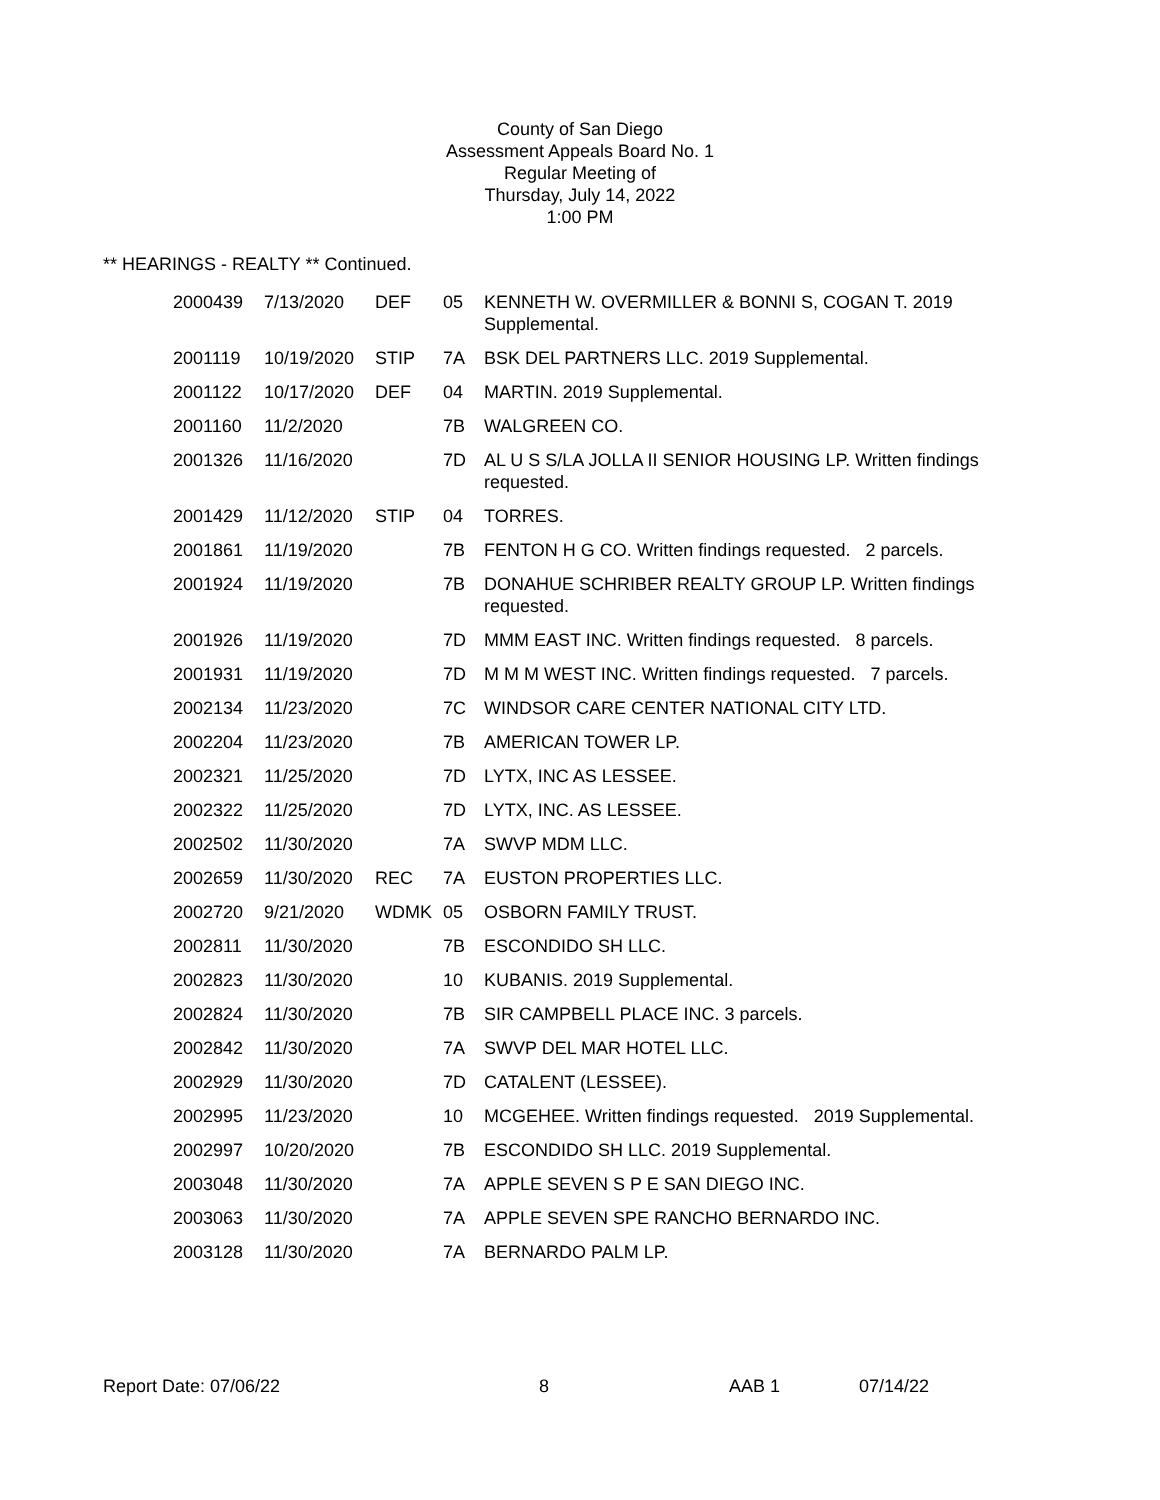County of San Diego
Assessment Appeals Board No. 1
Regular Meeting of
Thursday, July 14, 2022
1:00 PM
** HEARINGS - REALTY ** Continued.
| 2000439 | 7/13/2020 | DEF | 05 | KENNETH W. OVERMILLER & BONNI S, COGAN T. 2019 Supplemental. |
| 2001119 | 10/19/2020 | STIP | 7A | BSK DEL PARTNERS LLC. 2019 Supplemental. |
| 2001122 | 10/17/2020 | DEF | 04 | MARTIN. 2019 Supplemental. |
| 2001160 | 11/2/2020 | | 7B | WALGREEN CO. |
| 2001326 | 11/16/2020 | | 7D | AL U S S/LA JOLLA II SENIOR HOUSING LP. Written findings requested. |
| 2001429 | 11/12/2020 | STIP | 04 | TORRES. |
| 2001861 | 11/19/2020 | | 7B | FENTON H G CO. Written findings requested. 2 parcels. |
| 2001924 | 11/19/2020 | | 7B | DONAHUE SCHRIBER REALTY GROUP LP. Written findings requested. |
| 2001926 | 11/19/2020 | | 7D | MMM EAST INC. Written findings requested. 8 parcels. |
| 2001931 | 11/19/2020 | | 7D | M M M WEST INC. Written findings requested. 7 parcels. |
| 2002134 | 11/23/2020 | | 7C | WINDSOR CARE CENTER NATIONAL CITY LTD. |
| 2002204 | 11/23/2020 | | 7B | AMERICAN TOWER LP. |
| 2002321 | 11/25/2020 | | 7D | LYTX, INC AS LESSEE. |
| 2002322 | 11/25/2020 | | 7D | LYTX, INC. AS LESSEE. |
| 2002502 | 11/30/2020 | | 7A | SWVP MDM LLC. |
| 2002659 | 11/30/2020 | REC | 7A | EUSTON PROPERTIES LLC. |
| 2002720 | 9/21/2020 | WDMK | 05 | OSBORN FAMILY TRUST. |
| 2002811 | 11/30/2020 | | 7B | ESCONDIDO SH LLC. |
| 2002823 | 11/30/2020 | | 10 | KUBANIS. 2019 Supplemental. |
| 2002824 | 11/30/2020 | | 7B | SIR CAMPBELL PLACE INC. 3 parcels. |
| 2002842 | 11/30/2020 | | 7A | SWVP DEL MAR HOTEL LLC. |
| 2002929 | 11/30/2020 | | 7D | CATALENT (LESSEE). |
| 2002995 | 11/23/2020 | | 10 | MCGEHEE. Written findings requested. 2019 Supplemental. |
| 2002997 | 10/20/2020 | | 7B | ESCONDIDO SH LLC. 2019 Supplemental. |
| 2003048 | 11/30/2020 | | 7A | APPLE SEVEN S P E SAN DIEGO INC. |
| 2003063 | 11/30/2020 | | 7A | APPLE SEVEN SPE RANCHO BERNARDO INC. |
| 2003128 | 11/30/2020 | | 7A | BERNARDO PALM LP. |
Report Date: 07/06/22 8 AAB 1 07/14/22